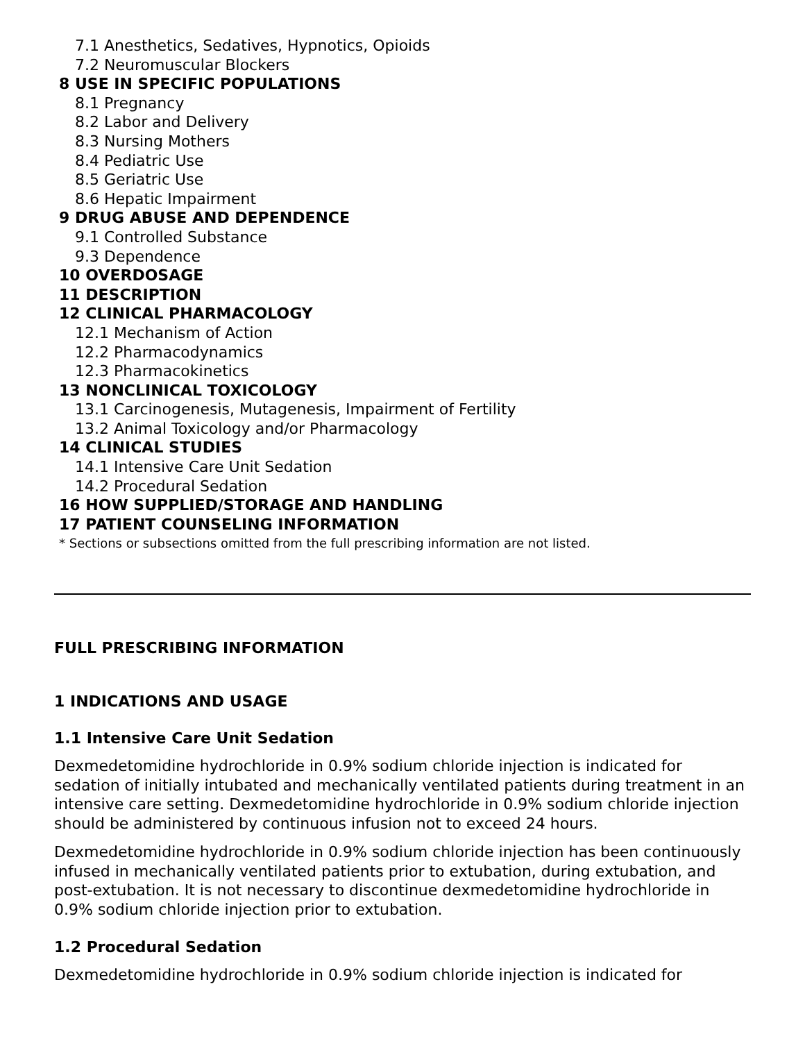7.1 Anesthetics, Sedatives, Hypnotics, Opioids
7.2 Neuromuscular Blockers
8 USE IN SPECIFIC POPULATIONS
8.1 Pregnancy
8.2 Labor and Delivery
8.3 Nursing Mothers
8.4 Pediatric Use
8.5 Geriatric Use
8.6 Hepatic Impairment
9 DRUG ABUSE AND DEPENDENCE
9.1 Controlled Substance
9.3 Dependence
10 OVERDOSAGE
11 DESCRIPTION
12 CLINICAL PHARMACOLOGY
12.1 Mechanism of Action
12.2 Pharmacodynamics
12.3 Pharmacokinetics
13 NONCLINICAL TOXICOLOGY
13.1 Carcinogenesis, Mutagenesis, Impairment of Fertility
13.2 Animal Toxicology and/or Pharmacology
14 CLINICAL STUDIES
14.1 Intensive Care Unit Sedation
14.2 Procedural Sedation
16 HOW SUPPLIED/STORAGE AND HANDLING
17 PATIENT COUNSELING INFORMATION
* Sections or subsections omitted from the full prescribing information are not listed.
FULL PRESCRIBING INFORMATION
1 INDICATIONS AND USAGE
1.1 Intensive Care Unit Sedation
Dexmedetomidine hydrochloride in 0.9% sodium chloride injection is indicated for sedation of initially intubated and mechanically ventilated patients during treatment in an intensive care setting. Dexmedetomidine hydrochloride in 0.9% sodium chloride injection should be administered by continuous infusion not to exceed 24 hours.
Dexmedetomidine hydrochloride in 0.9% sodium chloride injection has been continuously infused in mechanically ventilated patients prior to extubation, during extubation, and post-extubation. It is not necessary to discontinue dexmedetomidine hydrochloride in 0.9% sodium chloride injection prior to extubation.
1.2 Procedural Sedation
Dexmedetomidine hydrochloride in 0.9% sodium chloride injection is indicated for